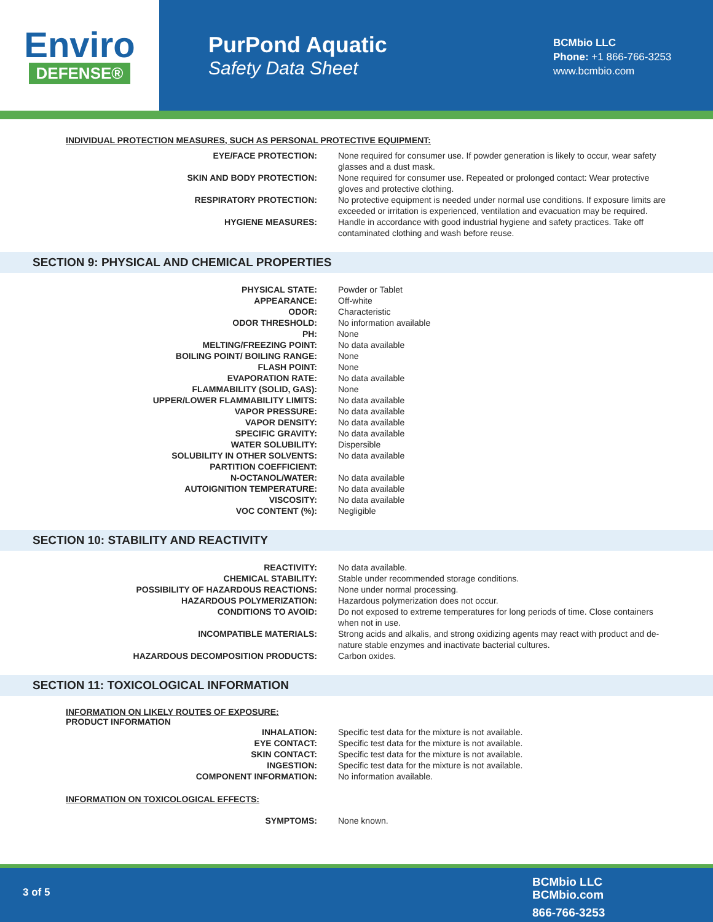Enviro
DEFENSE®
PurPond Aquatic
Safety Data Sheet
BCMbio LLC
Phone: +1 866-766-3253
www.bcmbio.com
INDIVIDUAL PROTECTION MEASURES, SUCH AS PERSONAL PROTECTIVE EQUIPMENT:
| EYE/FACE PROTECTION: | None required for consumer use. If powder generation is likely to occur, wear safety glasses and a dust mask. |
| SKIN AND BODY PROTECTION: | None required for consumer use. Repeated or prolonged contact: Wear protective gloves and protective clothing. |
| RESPIRATORY PROTECTION: | No protective equipment is needed under normal use conditions. If exposure limits are exceeded or irritation is experienced, ventilation and evacuation may be required. |
| HYGIENE MEASURES: | Handle in accordance with good industrial hygiene and safety practices. Take off contaminated clothing and wash before reuse. |
SECTION 9: PHYSICAL AND CHEMICAL PROPERTIES
| PHYSICAL STATE: | Powder or Tablet |
| APPEARANCE: | Off-white |
| ODOR: | Characteristic |
| ODOR THRESHOLD: | No information available |
| PH: | None |
| MELTING/FREEZING POINT: | No data available |
| BOILING POINT/ BOILING RANGE: | None |
| FLASH POINT: | None |
| EVAPORATION RATE: | No data available |
| FLAMMABILITY (SOLID, GAS): | None |
| UPPER/LOWER FLAMMABILITY LIMITS: | No data available |
| VAPOR PRESSURE: | No data available |
| VAPOR DENSITY: | No data available |
| SPECIFIC GRAVITY: | No data available |
| WATER SOLUBILITY: | Dispersible |
| SOLUBILITY IN OTHER SOLVENTS: | No data available |
| PARTITION COEFFICIENT: | |
| N-OCTANOL/WATER: | No data available |
| AUTOIGNITION TEMPERATURE: | No data available |
| VISCOSITY: | No data available |
| VOC CONTENT (%): | Negligible |
SECTION 10: STABILITY AND REACTIVITY
| REACTIVITY: | No data available. |
| CHEMICAL STABILITY: | Stable under recommended storage conditions. |
| POSSIBILITY OF HAZARDOUS REACTIONS: | None under normal processing. |
| HAZARDOUS POLYMERIZATION: | Hazardous polymerization does not occur. |
| CONDITIONS TO AVOID: | Do not exposed to extreme temperatures for long periods of time. Close containers when not in use. |
| INCOMPATIBLE MATERIALS: | Strong acids and alkalis, and strong oxidizing agents may react with product and de-nature stable enzymes and inactivate bacterial cultures. |
| HAZARDOUS DECOMPOSITION PRODUCTS: | Carbon oxides. |
SECTION 11: TOXICOLOGICAL INFORMATION
INFORMATION ON LIKELY ROUTES OF EXPOSURE:
PRODUCT INFORMATION
| INHALATION: | Specific test data for the mixture is not available. |
| EYE CONTACT: | Specific test data for the mixture is not available. |
| SKIN CONTACT: | Specific test data for the mixture is not available. |
| INGESTION: | Specific test data for the mixture is not available. |
| COMPONENT INFORMATION: | No information available. |
INFORMATION ON TOXICOLOGICAL EFFECTS:
| SYMPTOMS: | None known. |
3 of 5
BCMbio LLC
BCMbio.com
866-766-3253